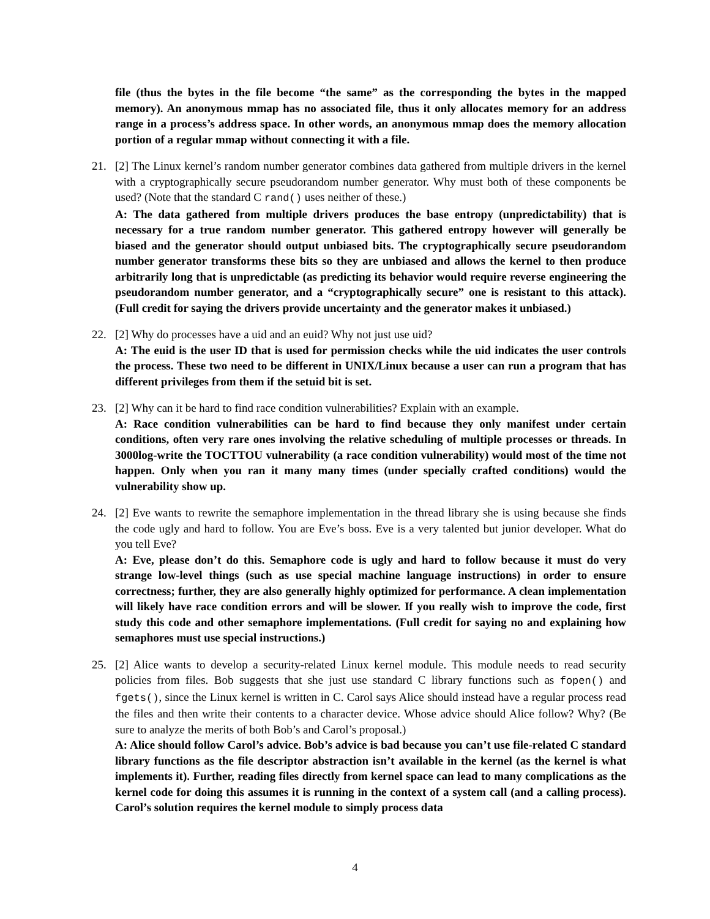file (thus the bytes in the file become “the same” as the corresponding the bytes in the mapped memory). An anonymous mmap has no associated file, thus it only allocates memory for an address range in a process’s address space. In other words, an anonymous mmap does the memory allocation portion of a regular mmap without connecting it with a file.
21.
[2] The Linux kernel’s random number generator combines data gathered from multiple drivers in the kernel with a cryptographically secure pseudorandom number generator. Why must both of these components be used? (Note that the standard C rand() uses neither of these.)
A: The data gathered from multiple drivers produces the base entropy (unpredictability) that is necessary for a true random number generator. This gathered entropy however will generally be biased and the generator should output unbiased bits. The cryptographically secure pseudorandom number generator transforms these bits so they are unbiased and allows the kernel to then produce arbitrarily long that is unpredictable (as predicting its behavior would require reverse engineering the pseudorandom number generator, and a “cryptographically secure” one is resistant to this attack). (Full credit for saying the drivers provide uncertainty and the generator makes it unbiased.)
22.
[2] Why do processes have a uid and an euid? Why not just use uid?
A: The euid is the user ID that is used for permission checks while the uid indicates the user controls the process. These two need to be different in UNIX/Linux because a user can run a program that has different privileges from them if the setuid bit is set.
23.
[2] Why can it be hard to find race condition vulnerabilities? Explain with an example.
A: Race condition vulnerabilities can be hard to find because they only manifest under certain conditions, often very rare ones involving the relative scheduling of multiple processes or threads. In 3000log-write the TOCTTOU vulnerability (a race condition vulnerability) would most of the time not happen. Only when you ran it many many times (under specially crafted conditions) would the vulnerability show up.
24.
[2] Eve wants to rewrite the semaphore implementation in the thread library she is using because she finds the code ugly and hard to follow. You are Eve’s boss. Eve is a very talented but junior developer. What do you tell Eve?
A: Eve, please don’t do this. Semaphore code is ugly and hard to follow because it must do very strange low-level things (such as use special machine language instructions) in order to ensure correctness; further, they are also generally highly optimized for performance. A clean implementation will likely have race condition errors and will be slower. If you really wish to improve the code, first study this code and other semaphore implementations. (Full credit for saying no and explaining how semaphores must use special instructions.)
25.
[2] Alice wants to develop a security-related Linux kernel module. This module needs to read security policies from files. Bob suggests that she just use standard C library functions such as fopen() and fgets(), since the Linux kernel is written in C. Carol says Alice should instead have a regular process read the files and then write their contents to a character device. Whose advice should Alice follow? Why? (Be sure to analyze the merits of both Bob’s and Carol’s proposal.)
A: Alice should follow Carol’s advice. Bob’s advice is bad because you can’t use file-related C standard library functions as the file descriptor abstraction isn’t available in the kernel (as the kernel is what implements it). Further, reading files directly from kernel space can lead to many complications as the kernel code for doing this assumes it is running in the context of a system call (and a calling process). Carol’s solution requires the kernel module to simply process data
4